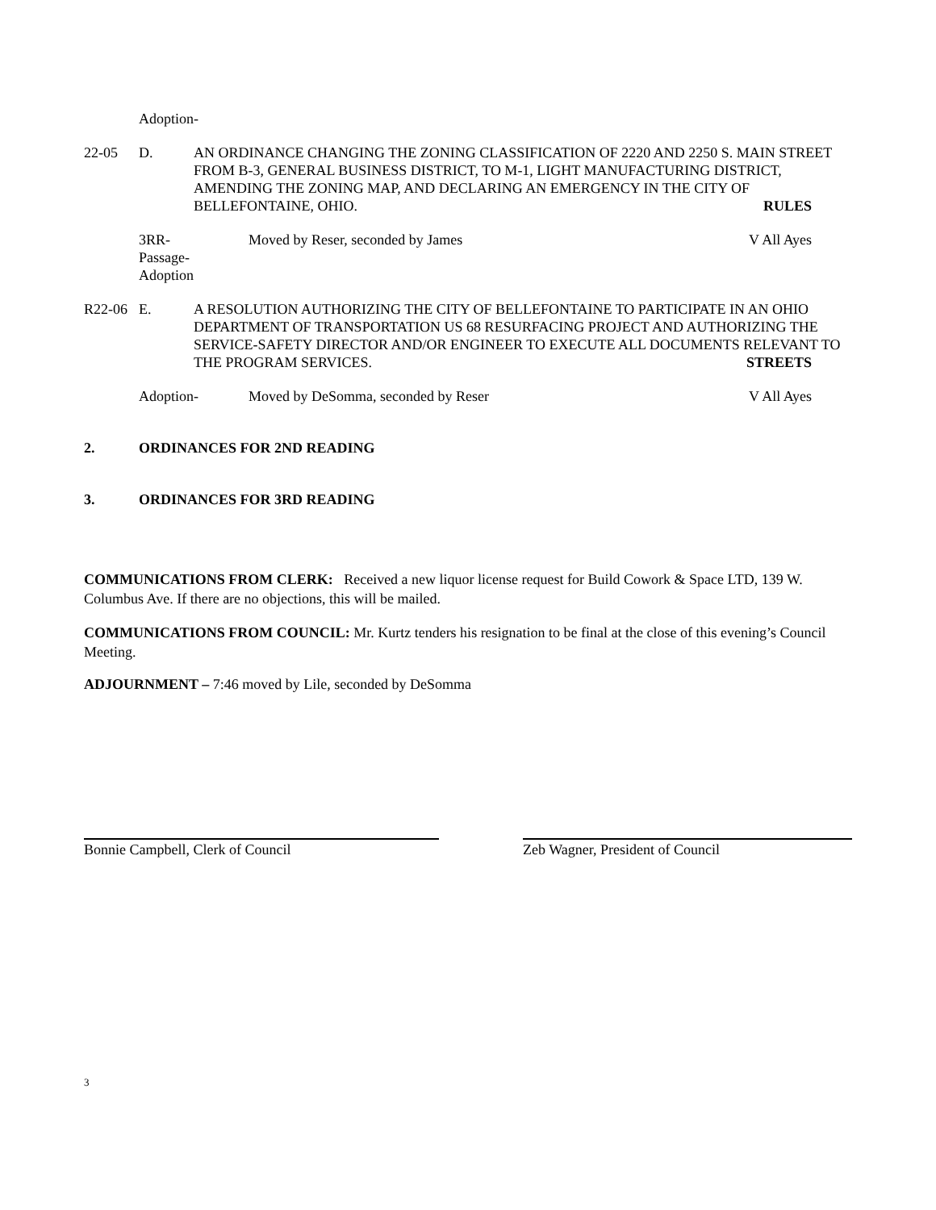Adoption-
22-05 D. AN ORDINANCE CHANGING THE ZONING CLASSIFICATION OF 2220 AND 2250 S. MAIN STREET FROM B-3, GENERAL BUSINESS DISTRICT, TO M-1, LIGHT MANUFACTURING DISTRICT, AMENDING THE ZONING MAP, AND DECLARING AN EMERGENCY IN THE CITY OF BELLEFONTAINE, OHIO. RULES
3RR-
Passage-
Adoption
Moved by Reser, seconded by James V All Ayes
R22-06 E. A RESOLUTION AUTHORIZING THE CITY OF BELLEFONTAINE TO PARTICIPATE IN AN OHIO DEPARTMENT OF TRANSPORTATION US 68 RESURFACING PROJECT AND AUTHORIZING THE SERVICE-SAFETY DIRECTOR AND/OR ENGINEER TO EXECUTE ALL DOCUMENTS RELEVANT TO THE PROGRAM SERVICES. STREETS
Adoption- Moved by DeSomma, seconded by Reser V All Ayes
2. ORDINANCES FOR 2ND READING
3. ORDINANCES FOR 3RD READING
COMMUNICATIONS FROM CLERK: Received a new liquor license request for Build Cowork & Space LTD, 139 W. Columbus Ave. If there are no objections, this will be mailed.
COMMUNICATIONS FROM COUNCIL: Mr. Kurtz tenders his resignation to be final at the close of this evening’s Council Meeting.
ADJOURNMENT – 7:46 moved by Lile, seconded by DeSomma
Bonnie Campbell, Clerk of Council Zeb Wagner, President of Council
3